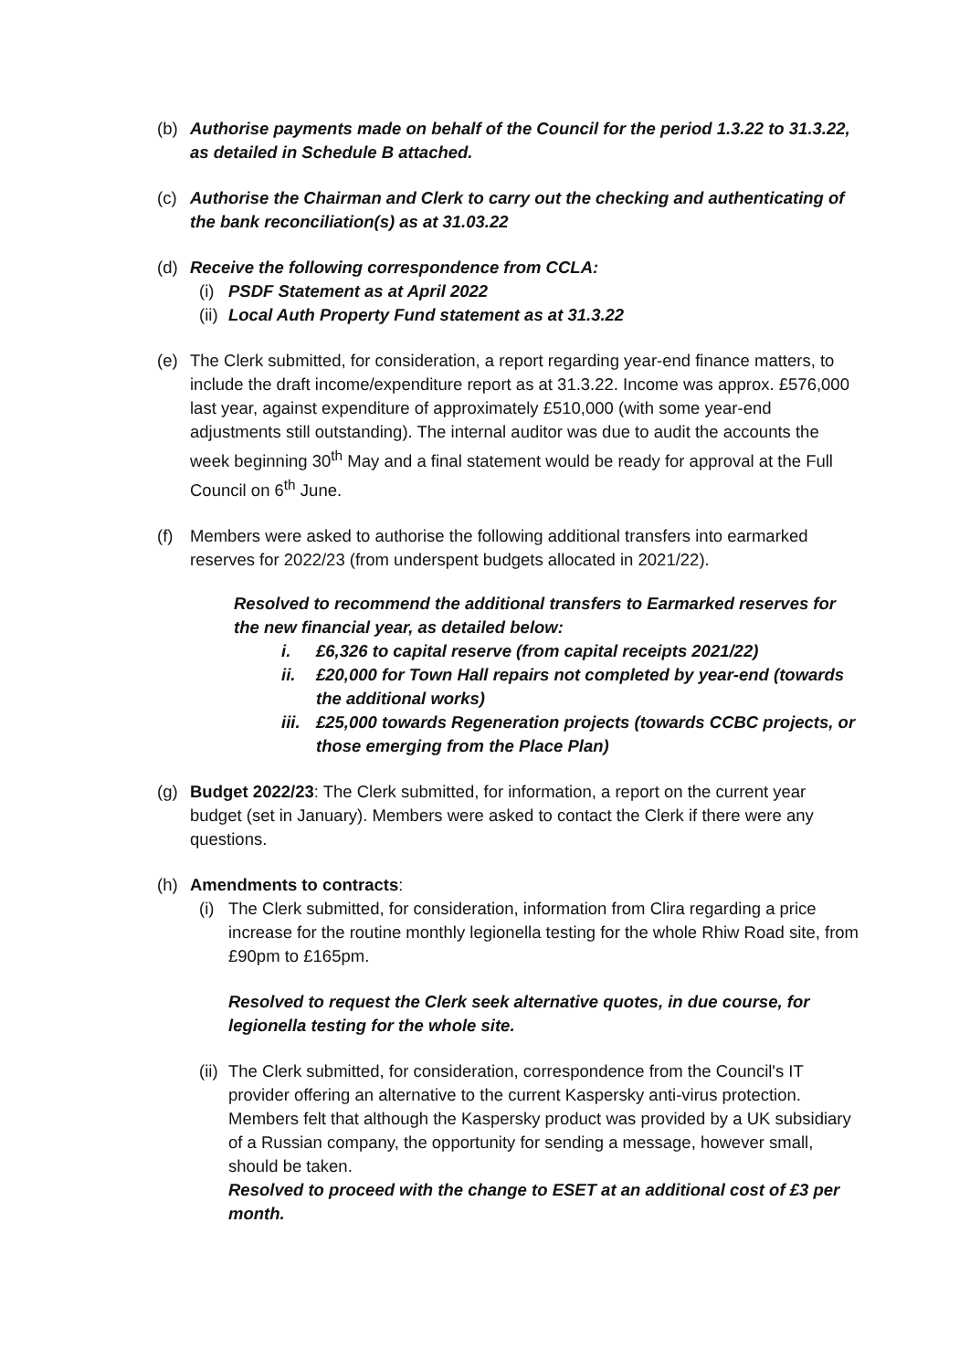(b) Authorise payments made on behalf of the Council for the period 1.3.22 to 31.3.22, as detailed in Schedule B attached.
(c) Authorise the Chairman and Clerk to carry out the checking and authenticating of the bank reconciliation(s) as at 31.03.22
(d) Receive the following correspondence from CCLA:
(i) PSDF Statement as at April 2022
(ii) Local Auth Property Fund statement as at 31.3.22
(e) The Clerk submitted, for consideration, a report regarding year-end finance matters, to include the draft income/expenditure report as at 31.3.22. Income was approx. £576,000 last year, against expenditure of approximately £510,000 (with some year-end adjustments still outstanding). The internal auditor was due to audit the accounts the week beginning 30<sup>th</sup> May and a final statement would be ready for approval at the Full Council on 6<sup>th</sup> June.
(f) Members were asked to authorise the following additional transfers into earmarked reserves for 2022/23 (from underspent budgets allocated in 2021/22).
Resolved to recommend the additional transfers to Earmarked reserves for the new financial year, as detailed below:
i. £6,326 to capital reserve (from capital receipts 2021/22)
ii. £20,000 for Town Hall repairs not completed by year-end (towards the additional works)
iii. £25,000 towards Regeneration projects (towards CCBC projects, or those emerging from the Place Plan)
(g) Budget 2022/23: The Clerk submitted, for information, a report on the current year budget (set in January). Members were asked to contact the Clerk if there were any questions.
(h) Amendments to contracts:
(i)
The Clerk submitted, for consideration, information from Clira regarding a price increase for the routine monthly legionella testing for the whole Rhiw Road site, from £90pm to £165pm.
Resolved to request the Clerk seek alternative quotes, in due course, for legionella testing for the whole site.
(ii)
The Clerk submitted, for consideration, correspondence from the Council's IT provider offering an alternative to the current Kaspersky anti-virus protection. Members felt that although the Kaspersky product was provided by a UK subsidiary of a Russian company, the opportunity for sending a message, however small, should be taken.
Resolved to proceed with the change to ESET at an additional cost of £3 per month.